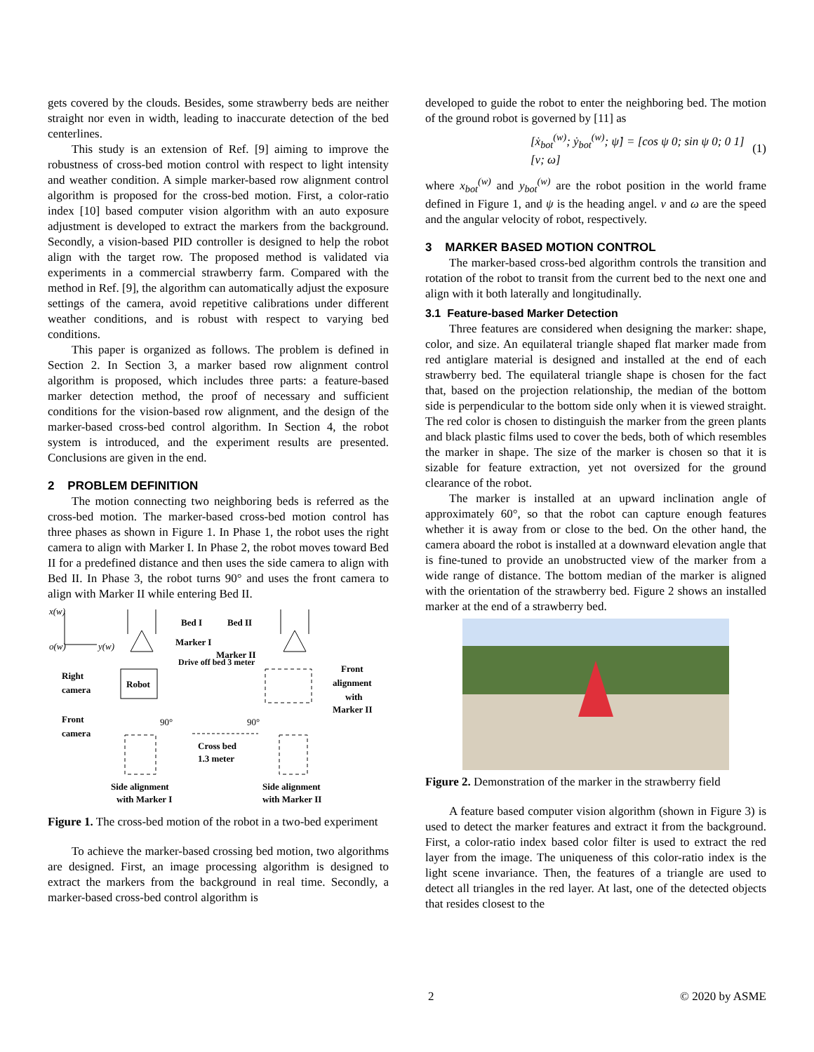gets covered by the clouds. Besides, some strawberry beds are neither straight nor even in width, leading to inaccurate detection of the bed centerlines.
This study is an extension of Ref. [9] aiming to improve the robustness of cross-bed motion control with respect to light intensity and weather condition. A simple marker-based row alignment control algorithm is proposed for the cross-bed motion. First, a color-ratio index [10] based computer vision algorithm with an auto exposure adjustment is developed to extract the markers from the background. Secondly, a vision-based PID controller is designed to help the robot align with the target row. The proposed method is validated via experiments in a commercial strawberry farm. Compared with the method in Ref. [9], the algorithm can automatically adjust the exposure settings of the camera, avoid repetitive calibrations under different weather conditions, and is robust with respect to varying bed conditions.
This paper is organized as follows. The problem is defined in Section 2. In Section 3, a marker based row alignment control algorithm is proposed, which includes three parts: a feature-based marker detection method, the proof of necessary and sufficient conditions for the vision-based row alignment, and the design of the marker-based cross-bed control algorithm. In Section 4, the robot system is introduced, and the experiment results are presented. Conclusions are given in the end.
2 PROBLEM DEFINITION
The motion connecting two neighboring beds is referred as the cross-bed motion. The marker-based cross-bed motion control has three phases as shown in Figure 1. In Phase 1, the robot uses the right camera to align with Marker I. In Phase 2, the robot moves toward Bed II for a predefined distance and then uses the side camera to align with Bed II. In Phase 3, the robot turns 90° and uses the front camera to align with Marker II while entering Bed II.
x(w)
o(w)
y(w)
Bed I
Bed II
Marker I
Marker II
Robot
Right
camera
Front
camera
Front
alignment
with
Marker II
Cross bed
1.3 meter
Side alignment
with Marker I
Side alignment
with Marker II
90°
90°
Drive off bed 3 meter
Figure 1. The cross-bed motion of the robot in a two-bed experiment
To achieve the marker-based crossing bed motion, two algorithms are designed. First, an image processing algorithm is designed to extract the markers from the background in real time. Secondly, a marker-based cross-bed control algorithm is
developed to guide the robot to enter the neighboring bed. The motion of the ground robot is governed by [11] as
[ẋ<sub>bot</sub><sup>(w)</sup>; ẏ<sub>bot</sub><sup>(w)</sup>; ψ̇] = [cos ψ 0; sin ψ 0; 0 1] [v; ω] (1)
where x<sub>bot</sub><sup>(w)</sup> and y<sub>bot</sub><sup>(w)</sup> are the robot position in the world frame defined in Figure 1, and ψ is the heading angel. v and ω are the speed and the angular velocity of robot, respectively.
3 MARKER BASED MOTION CONTROL
The marker-based cross-bed algorithm controls the transition and rotation of the robot to transit from the current bed to the next one and align with it both laterally and longitudinally.
3.1 Feature-based Marker Detection
Three features are considered when designing the marker: shape, color, and size. An equilateral triangle shaped flat marker made from red antiglare material is designed and installed at the end of each strawberry bed. The equilateral triangle shape is chosen for the fact that, based on the projection relationship, the median of the bottom side is perpendicular to the bottom side only when it is viewed straight. The red color is chosen to distinguish the marker from the green plants and black plastic films used to cover the beds, both of which resembles the marker in shape. The size of the marker is chosen so that it is sizable for feature extraction, yet not oversized for the ground clearance of the robot.
The marker is installed at an upward inclination angle of approximately 60°, so that the robot can capture enough features whether it is away from or close to the bed. On the other hand, the camera aboard the robot is installed at a downward elevation angle that is fine-tuned to provide an unobstructed view of the marker from a wide range of distance. The bottom median of the marker is aligned with the orientation of the strawberry bed. Figure 2 shows an installed marker at the end of a strawberry bed.
Figure 2. Demonstration of the marker in the strawberry field
A feature based computer vision algorithm (shown in Figure 3) is used to detect the marker features and extract it from the background. First, a color-ratio index based color filter is used to extract the red layer from the image. The uniqueness of this color-ratio index is the light scene invariance. Then, the features of a triangle are used to detect all triangles in the red layer. At last, one of the detected objects that resides closest to the
2 © 2020 by ASME